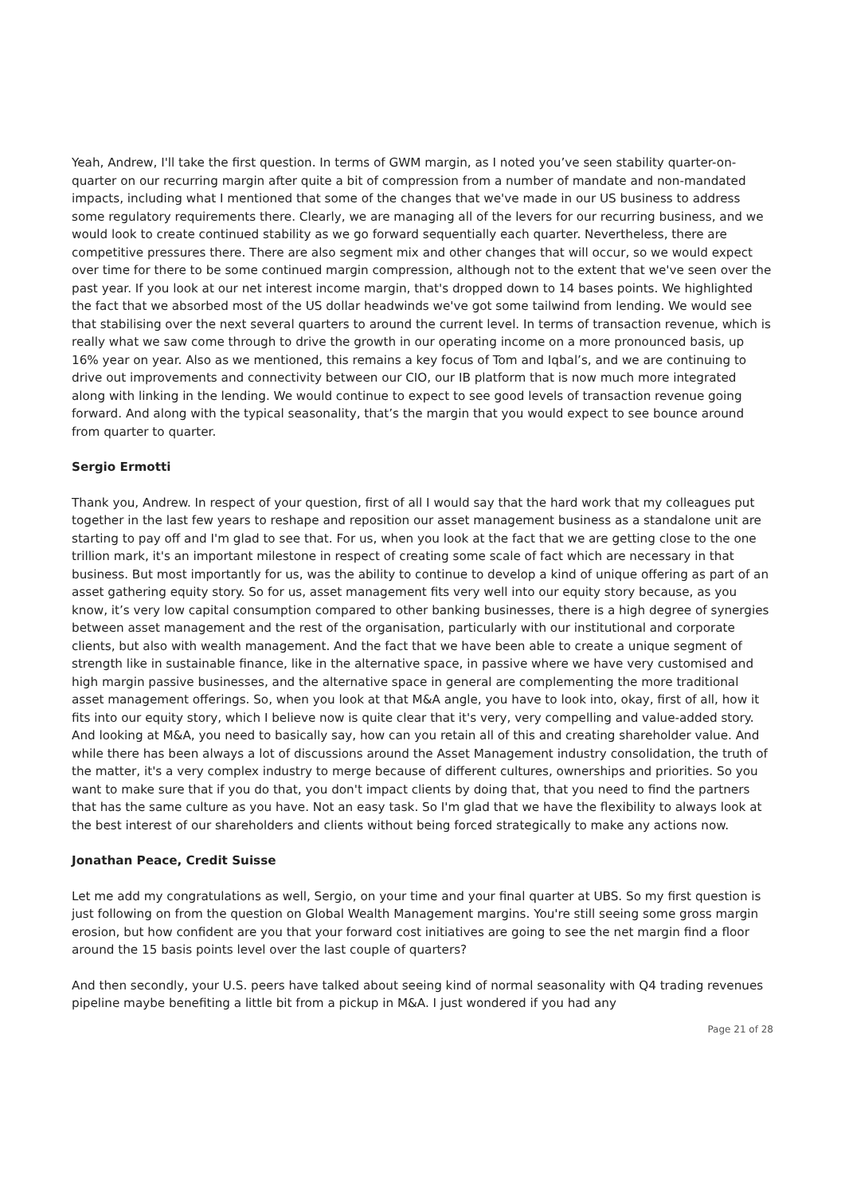Yeah, Andrew, I'll take the first question. In terms of GWM margin, as I noted you’ve seen stability quarter-on-quarter on our recurring margin after quite a bit of compression from a number of mandate and non-mandated impacts, including what I mentioned that some of the changes that we've made in our US business to address some regulatory requirements there. Clearly, we are managing all of the levers for our recurring business, and we would look to create continued stability as we go forward sequentially each quarter. Nevertheless, there are competitive pressures there. There are also segment mix and other changes that will occur, so we would expect over time for there to be some continued margin compression, although not to the extent that we've seen over the past year. If you look at our net interest income margin, that's dropped down to 14 bases points. We highlighted the fact that we absorbed most of the US dollar headwinds we've got some tailwind from lending. We would see that stabilising over the next several quarters to around the current level. In terms of transaction revenue, which is really what we saw come through to drive the growth in our operating income on a more pronounced basis, up 16% year on year. Also as we mentioned, this remains a key focus of Tom and Iqbal’s, and we are continuing to drive out improvements and connectivity between our CIO, our IB platform that is now much more integrated along with linking in the lending. We would continue to expect to see good levels of transaction revenue going forward. And along with the typical seasonality, that’s the margin that you would expect to see bounce around from quarter to quarter.
Sergio Ermotti
Thank you, Andrew. In respect of your question, first of all I would say that the hard work that my colleagues put together in the last few years to reshape and reposition our asset management business as a standalone unit are starting to pay off and I'm glad to see that. For us, when you look at the fact that we are getting close to the one trillion mark, it's an important milestone in respect of creating some scale of fact which are necessary in that business. But most importantly for us, was the ability to continue to develop a kind of unique offering as part of an asset gathering equity story. So for us, asset management fits very well into our equity story because, as you know, it’s very low capital consumption compared to other banking businesses, there is a high degree of synergies between asset management and the rest of the organisation, particularly with our institutional and corporate clients, but also with wealth management. And the fact that we have been able to create a unique segment of strength like in sustainable finance, like in the alternative space, in passive where we have very customised and high margin passive businesses, and the alternative space in general are complementing the more traditional asset management offerings. So, when you look at that M&A angle, you have to look into, okay, first of all, how it fits into our equity story, which I believe now is quite clear that it's very, very compelling and value-added story. And looking at M&A, you need to basically say, how can you retain all of this and creating shareholder value. And while there has been always a lot of discussions around the Asset Management industry consolidation, the truth of the matter, it's a very complex industry to merge because of different cultures, ownerships and priorities. So you want to make sure that if you do that, you don't impact clients by doing that, that you need to find the partners that has the same culture as you have. Not an easy task. So I'm glad that we have the flexibility to always look at the best interest of our shareholders and clients without being forced strategically to make any actions now.
Jonathan Peace, Credit Suisse
Let me add my congratulations as well, Sergio, on your time and your final quarter at UBS. So my first question is just following on from the question on Global Wealth Management margins. You're still seeing some gross margin erosion, but how confident are you that your forward cost initiatives are going to see the net margin find a floor around the 15 basis points level over the last couple of quarters?
And then secondly, your U.S. peers have talked about seeing kind of normal seasonality with Q4 trading revenues pipeline maybe benefiting a little bit from a pickup in M&A. I just wondered if you had any
Page 21 of 28